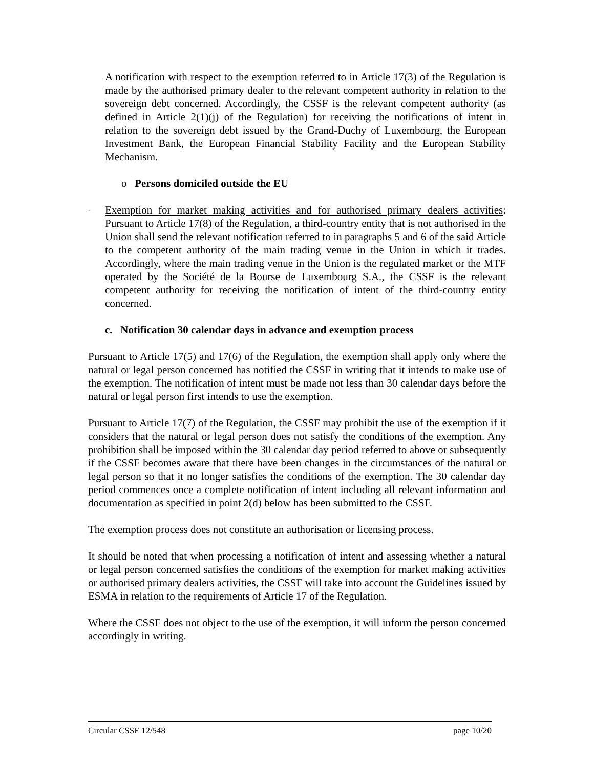A notification with respect to the exemption referred to in Article 17(3) of the Regulation is made by the authorised primary dealer to the relevant competent authority in relation to the sovereign debt concerned. Accordingly, the CSSF is the relevant competent authority (as defined in Article 2(1)(j) of the Regulation) for receiving the notifications of intent in relation to the sovereign debt issued by the Grand-Duchy of Luxembourg, the European Investment Bank, the European Financial Stability Facility and the European Stability Mechanism.
o Persons domiciled outside the EU
-
Exemption for market making activities and for authorised primary dealers activities: Pursuant to Article 17(8) of the Regulation, a third-country entity that is not authorised in the Union shall send the relevant notification referred to in paragraphs 5 and 6 of the said Article to the competent authority of the main trading venue in the Union in which it trades. Accordingly, where the main trading venue in the Union is the regulated market or the MTF operated by the Société de la Bourse de Luxembourg S.A., the CSSF is the relevant competent authority for receiving the notification of intent of the third-country entity concerned.
c. Notification 30 calendar days in advance and exemption process
Pursuant to Article 17(5) and 17(6) of the Regulation, the exemption shall apply only where the natural or legal person concerned has notified the CSSF in writing that it intends to make use of the exemption. The notification of intent must be made not less than 30 calendar days before the natural or legal person first intends to use the exemption.
Pursuant to Article 17(7) of the Regulation, the CSSF may prohibit the use of the exemption if it considers that the natural or legal person does not satisfy the conditions of the exemption. Any prohibition shall be imposed within the 30 calendar day period referred to above or subsequently if the CSSF becomes aware that there have been changes in the circumstances of the natural or legal person so that it no longer satisfies the conditions of the exemption. The 30 calendar day period commences once a complete notification of intent including all relevant information and documentation as specified in point 2(d) below has been submitted to the CSSF.
The exemption process does not constitute an authorisation or licensing process.
It should be noted that when processing a notification of intent and assessing whether a natural or legal person concerned satisfies the conditions of the exemption for market making activities or authorised primary dealers activities, the CSSF will take into account the Guidelines issued by ESMA in relation to the requirements of Article 17 of the Regulation.
Where the CSSF does not object to the use of the exemption, it will inform the person concerned accordingly in writing.
Circular CSSF 12/548 page 10/20